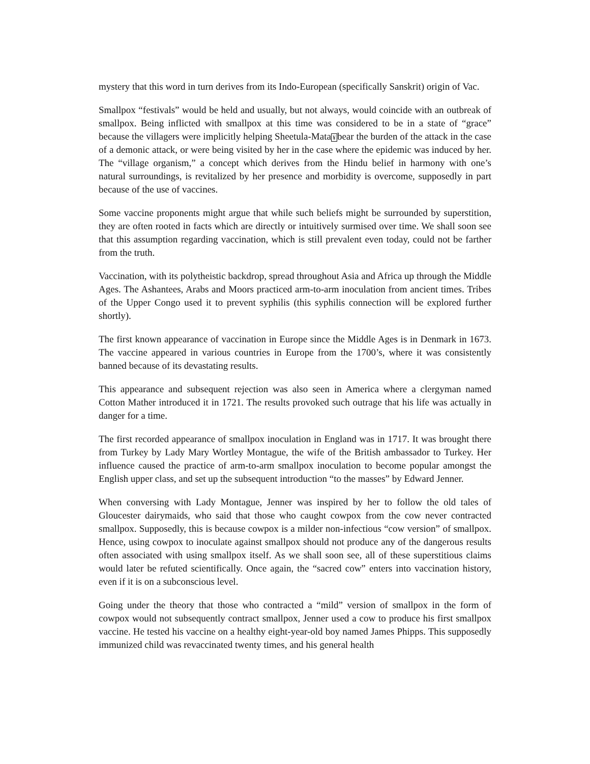mystery that this word in turn derives from its Indo-European (specifically Sanskrit) origin of Vac.
Smallpox “festivals” would be held and usually, but not always, would coincide with an outbreak of smallpox. Being inflicted with smallpox at this time was considered to be in a state of “grace” because the villagers were implicitly helping Sheetula-Mata¥bear the burden of the attack in the case of a demonic attack, or were being visited by her in the case where the epidemic was induced by her. The “village organism,” a concept which derives from the Hindu belief in harmony with one’s natural surroundings, is revitalized by her presence and morbidity is overcome, supposedly in part because of the use of vaccines.
Some vaccine proponents might argue that while such beliefs might be surrounded by superstition, they are often rooted in facts which are directly or intuitively surmised over time. We shall soon see that this assumption regarding vaccination, which is still prevalent even today, could not be farther from the truth.
Vaccination, with its polytheistic backdrop, spread throughout Asia and Africa up through the Middle Ages. The Ashantees, Arabs and Moors practiced arm-to-arm inoculation from ancient times. Tribes of the Upper Congo used it to prevent syphilis (this syphilis connection will be explored further shortly).
The first known appearance of vaccination in Europe since the Middle Ages is in Denmark in 1673. The vaccine appeared in various countries in Europe from the 1700’s, where it was consistently banned because of its devastating results.
This appearance and subsequent rejection was also seen in America where a clergyman named Cotton Mather introduced it in 1721. The results provoked such outrage that his life was actually in danger for a time.
The first recorded appearance of smallpox inoculation in England was in 1717. It was brought there from Turkey by Lady Mary Wortley Montague, the wife of the British ambassador to Turkey. Her influence caused the practice of arm-to-arm smallpox inoculation to become popular amongst the English upper class, and set up the subsequent introduction “to the masses” by Edward Jenner.
When conversing with Lady Montague, Jenner was inspired by her to follow the old tales of Gloucester dairymaids, who said that those who caught cowpox from the cow never contracted smallpox. Supposedly, this is because cowpox is a milder non-infectious “cow version” of smallpox. Hence, using cowpox to inoculate against smallpox should not produce any of the dangerous results often associated with using smallpox itself. As we shall soon see, all of these superstitious claims would later be refuted scientifically. Once again, the “sacred cow” enters into vaccination history, even if it is on a subconscious level.
Going under the theory that those who contracted a “mild” version of smallpox in the form of cowpox would not subsequently contract smallpox, Jenner used a cow to produce his first smallpox vaccine. He tested his vaccine on a healthy eight-year-old boy named James Phipps. This supposedly immunized child was revaccinated twenty times, and his general health